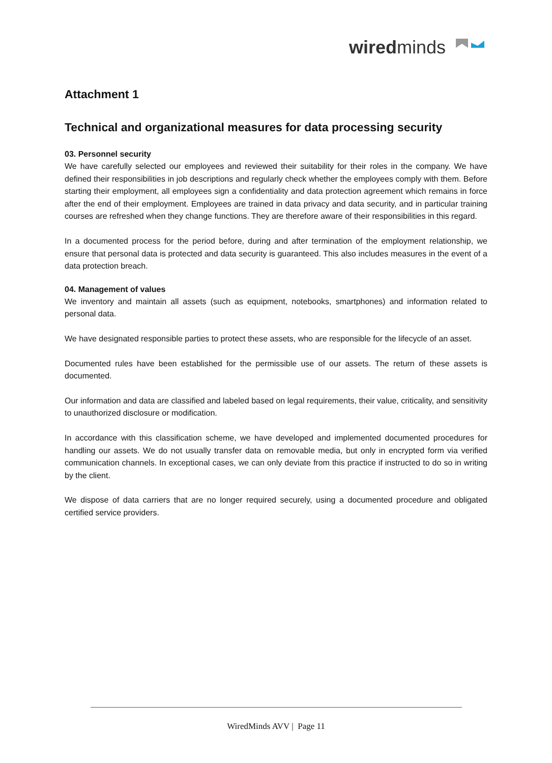wiredminds
Attachment 1
Technical and organizational measures for data processing security
03. Personnel security
We have carefully selected our employees and reviewed their suitability for their roles in the company. We have defined their responsibilities in job descriptions and regularly check whether the employees comply with them. Before starting their employment, all employees sign a confidentiality and data protection agreement which remains in force after the end of their employment. Employees are trained in data privacy and data security, and in particular training courses are refreshed when they change functions. They are therefore aware of their responsibilities in this regard.
In a documented process for the period before, during and after termination of the employment relationship, we ensure that personal data is protected and data security is guaranteed. This also includes measures in the event of a data protection breach.
04. Management of values
We inventory and maintain all assets (such as equipment, notebooks, smartphones) and information related to personal data.
We have designated responsible parties to protect these assets, who are responsible for the lifecycle of an asset.
Documented rules have been established for the permissible use of our assets. The return of these assets is documented.
Our information and data are classified and labeled based on legal requirements, their value, criticality, and sensitivity to unauthorized disclosure or modification.
In accordance with this classification scheme, we have developed and implemented documented procedures for handling our assets. We do not usually transfer data on removable media, but only in encrypted form via verified communication channels. In exceptional cases, we can only deviate from this practice if instructed to do so in writing by the client.
We dispose of data carriers that are no longer required securely, using a documented procedure and obligated certified service providers.
WiredMinds AVV | Page 11